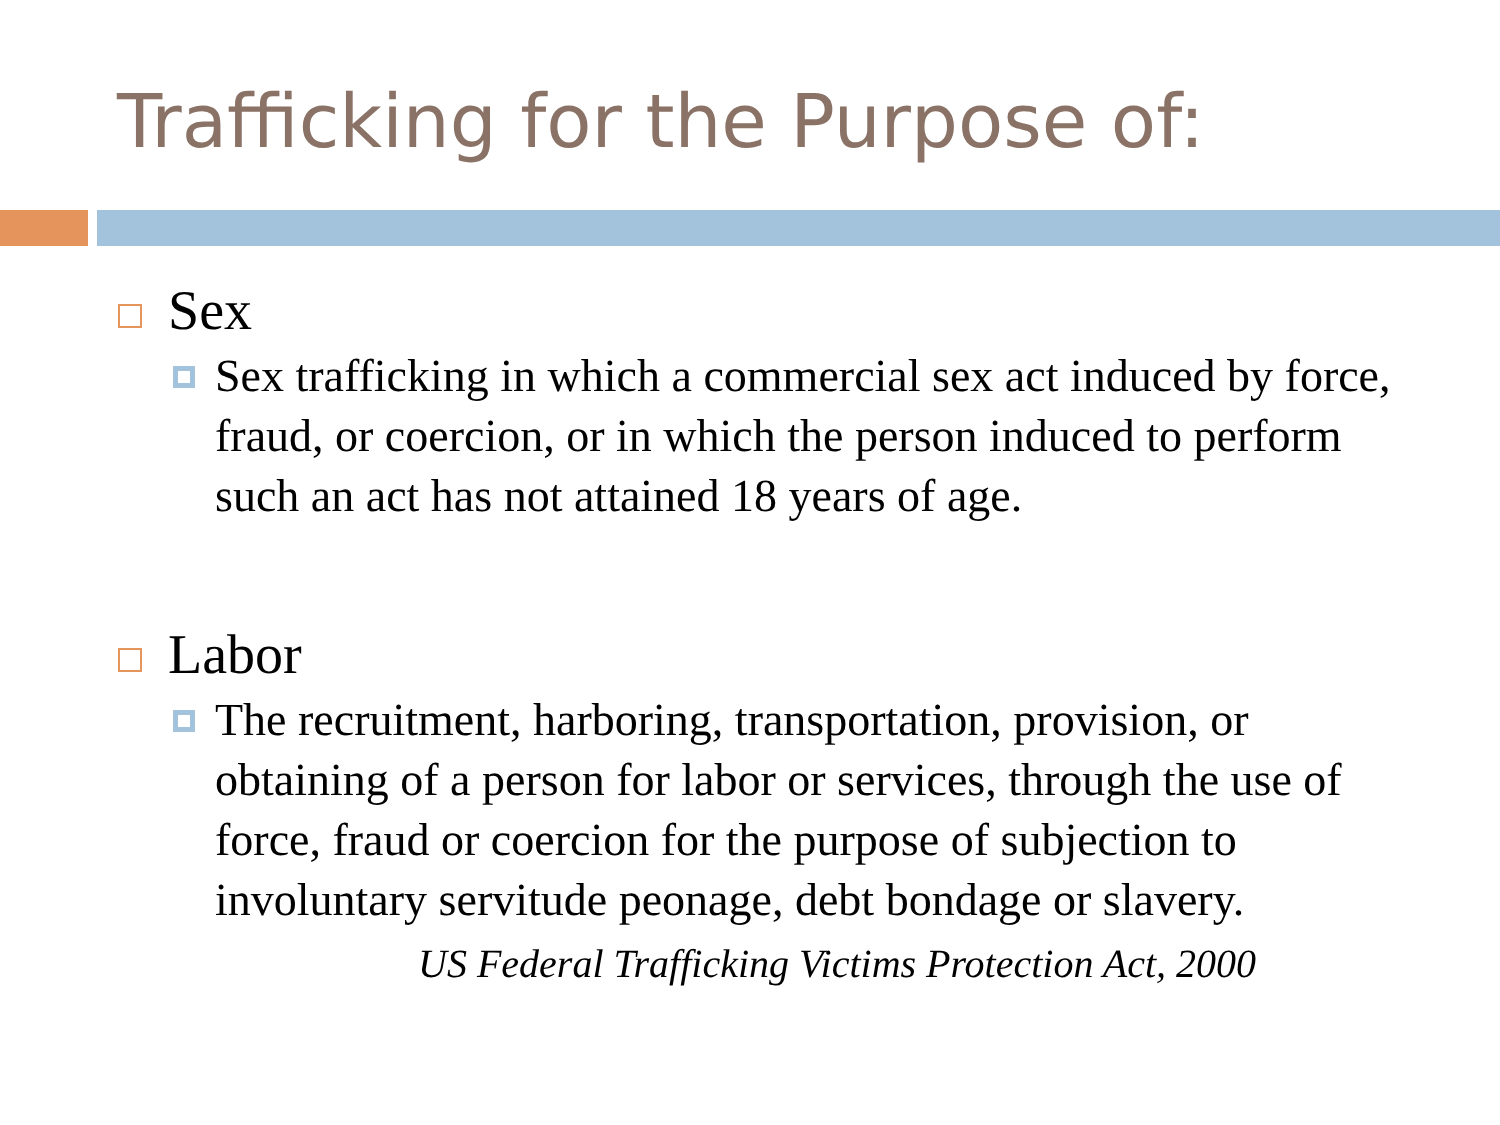Trafficking for the Purpose of:
Sex
Sex trafficking in which a commercial sex act induced by force, fraud, or coercion, or in which the person induced to perform such an act has not attained 18 years of age.
Labor
The recruitment, harboring, transportation, provision, or obtaining of a person for labor or services, through the use of force, fraud or coercion for the purpose of subjection to involuntary servitude peonage, debt bondage or slavery.
US Federal Trafficking Victims Protection Act, 2000